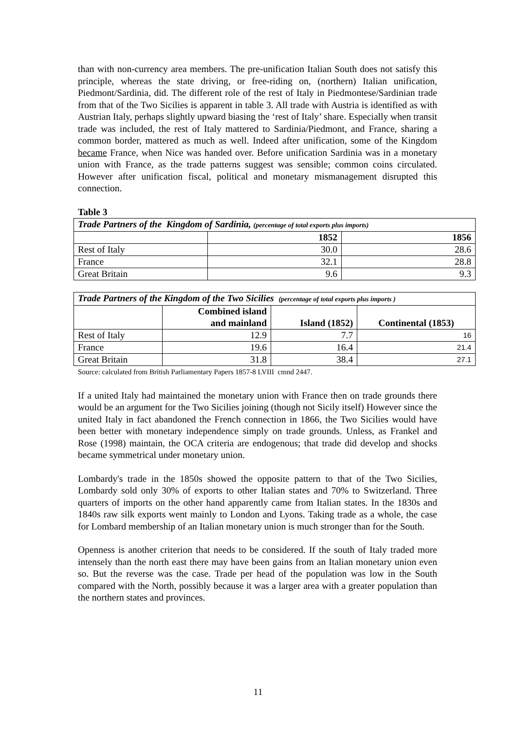than with non-currency area members. The pre-unification Italian South does not satisfy this principle, whereas the state driving, or free-riding on, (northern) Italian unification, Piedmont/Sardinia, did. The different role of the rest of Italy in Piedmontese/Sardinian trade from that of the Two Sicilies is apparent in table 3. All trade with Austria is identified as with Austrian Italy, perhaps slightly upward biasing the ‘rest of Italy’ share. Especially when transit trade was included, the rest of Italy mattered to Sardinia/Piedmont, and France, sharing a common border, mattered as much as well. Indeed after unification, some of the Kingdom became France, when Nice was handed over. Before unification Sardinia was in a monetary union with France, as the trade patterns suggest was sensible; common coins circulated. However after unification fiscal, political and monetary mismanagement disrupted this connection.
Table 3
| Trade Partners of the Kingdom of Sardinia, (percentage of total exports plus imports) | | |
| --- | --- | --- |
| | 1852 | 1856 |
| Rest of Italy | 30.0 | 28.6 |
| France | 32.1 | 28.8 |
| Great Britain | 9.6 | 9.3 |
| Trade Partners of the Kingdom of the Two Sicilies (percentage of total exports plus imports ) | | | |
| --- | --- | --- | --- |
| | Combined island and mainland | Island (1852) | Continental (1853) |
| Rest of Italy | 12.9 | 7.7 | 16 |
| France | 19.6 | 16.4 | 21.4 |
| Great Britain | 31.8 | 38.4 | 27.1 |
Source: calculated from British Parliamentary Papers 1857-8 LVIII cmnd 2447.
If a united Italy had maintained the monetary union with France then on trade grounds there would be an argument for the Two Sicilies joining (though not Sicily itself) However since the united Italy in fact abandoned the French connection in 1866, the Two Sicilies would have been better with monetary independence simply on trade grounds. Unless, as Frankel and Rose (1998) maintain, the OCA criteria are endogenous; that trade did develop and shocks became symmetrical under monetary union.
Lombardy's trade in the 1850s showed the opposite pattern to that of the Two Sicilies, Lombardy sold only 30% of exports to other Italian states and 70% to Switzerland. Three quarters of imports on the other hand apparently came from Italian states. In the 1830s and 1840s raw silk exports went mainly to London and Lyons. Taking trade as a whole, the case for Lombard membership of an Italian monetary union is much stronger than for the South.
Openness is another criterion that needs to be considered. If the south of Italy traded more intensely than the north east there may have been gains from an Italian monetary union even so. But the reverse was the case. Trade per head of the population was low in the South compared with the North, possibly because it was a larger area with a greater population than the northern states and provinces.
11